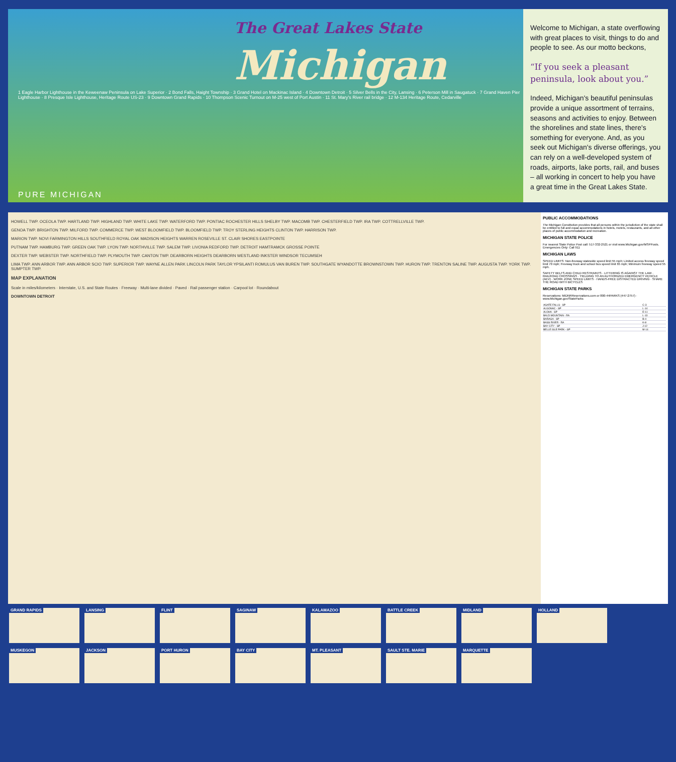The Great Lakes State
Michigan
1 Eagle Harbor Lighthouse in the Keweenaw Peninsula on Lake Superior · 2 Bond Falls, Haight Township · 3 Grand Hotel on Mackinac Island · 4 Downtown Detroit · 5 Silver Bells in the City, Lansing · 6 Peterson Mill in Saugatuck · 7 Grand Haven Pier Lighthouse · 8 Presque Isle Lighthouse, Heritage Route US-23 · 9 Downtown Grand Rapids · 10 Thompson Scenic Turnout on M-25 west of Port Austin · 11 St. Mary's River rail bridge · 12 M-134 Heritage Route, Cedarville
PURE MICHIGAN
Welcome to Michigan, a state overflowing with great places to visit, things to do and people to see. As our motto beckons,
“If you seek a pleasant peninsula, look about you.”
Indeed, Michigan's beautiful peninsulas provide a unique assortment of terrains, seasons and activities to enjoy. Between the shorelines and state lines, there's something for everyone. And, as you seek out Michigan's diverse offerings, you can rely on a well-developed system of roads, airports, lake ports, rail, and buses – all working in concert to help you have a great time in the Great Lakes State.
HOWELL TWP. OCEOLA TWP. HARTLAND TWP. HIGHLAND TWP. WHITE LAKE TWP. WATERFORD TWP. PONTIAC ROCHESTER HILLS SHELBY TWP. MACOMB TWP. CHESTERFIELD TWP. IRA TWP. COTTRELLVILLE TWP.
GENOA TWP. BRIGHTON TWP. MILFORD TWP. COMMERCE TWP. WEST BLOOMFIELD TWP. BLOOMFIELD TWP. TROY STERLING HEIGHTS CLINTON TWP. HARRISON TWP.
MARION TWP. NOVI FARMINGTON HILLS SOUTHFIELD ROYAL OAK MADISON HEIGHTS WARREN ROSEVILLE ST. CLAIR SHORES EASTPOINTE
PUTNAM TWP. HAMBURG TWP. GREEN OAK TWP. LYON TWP. NORTHVILLE TWP. SALEM TWP. LIVONIA REDFORD TWP. DETROIT HAMTRAMCK GROSSE POINTE
DEXTER TWP. WEBSTER TWP. NORTHFIELD TWP. PLYMOUTH TWP. CANTON TWP. DEARBORN HEIGHTS DEARBORN WESTLAND INKSTER WINDSOR TECUMSEH
LIMA TWP. ANN ARBOR TWP. ANN ARBOR SCIO TWP. SUPERIOR TWP. WAYNE ALLEN PARK LINCOLN PARK TAYLOR YPSILANTI ROMULUS VAN BUREN TWP. SOUTHGATE WYANDOTTE BROWNSTOWN TWP. HURON TWP. TRENTON SALINE TWP. AUGUSTA TWP. YORK TWP. SUMPTER TWP.
MAP EXPLANATION
Scale in miles/kilometers · Interstate, U.S. and State Routes · Freeway · Multi-lane divided · Paved · Rail passenger station · Carpool lot · Roundabout
DOWNTOWN DETROIT
PUBLIC ACCOMMODATIONS
The Michigan Constitution provides that all persons within the jurisdiction of the state shall be entitled to full and equal accommodations in hotels, motels, restaurants, and all other places of public accommodation and recreation.
MICHIGAN STATE POLICE
For nearest State Police Post call: 517-332-2521 or visit www.Michigan.gov/MSPPosts. Emergencies Only: Call 911
MICHIGAN LAWS
SPEED LIMITS: Non-freeway statewide speed limit 55 mph; Limited access freeway speed limit 70 mph; Freeway truck and school bus speed limit 65 mph; Minimum freeway speed 55 mph.
SAFETY BELTS AND CHILD RESTRAINTS · LITTERING IS AGAINST THE LAW · RAILROAD CROSSINGS · YIELDING TO AN AUTHORIZED EMERGENCY VEHICLE (AEV) · WORK ZONE SPEED LIMITS · HANDS-FREE DISTRACTED DRIVING · SHARE THE ROAD WITH BICYCLES
MICHIGAN STATE PARKS
Reservations: MiDNRReservations.com or 800-44PARKS (447-2757) · www.Michigan.gov/StateParks
| AGATE FALLS - SP | C-3 |
| ALGONAC - SP | L-14 |
| ALOHA - SP | E-11 |
| BALD MOUNTAIN - RA | L-13 |
| BARAGA - SP | B-4 |
| BASS RIVER - RA | K-8 |
| BAY CITY - SP | J-12 |
| BELLE ISLE PARK - SP | M-14 |
GRAND RAPIDS
LANSING
FLINT
SAGINAW
KALAMAZOO
BATTLE CREEK
MIDLAND
HOLLAND
MUSKEGON
JACKSON
PORT HURON
BAY CITY
MT. PLEASANT
SAULT STE. MARIE
MARQUETTE